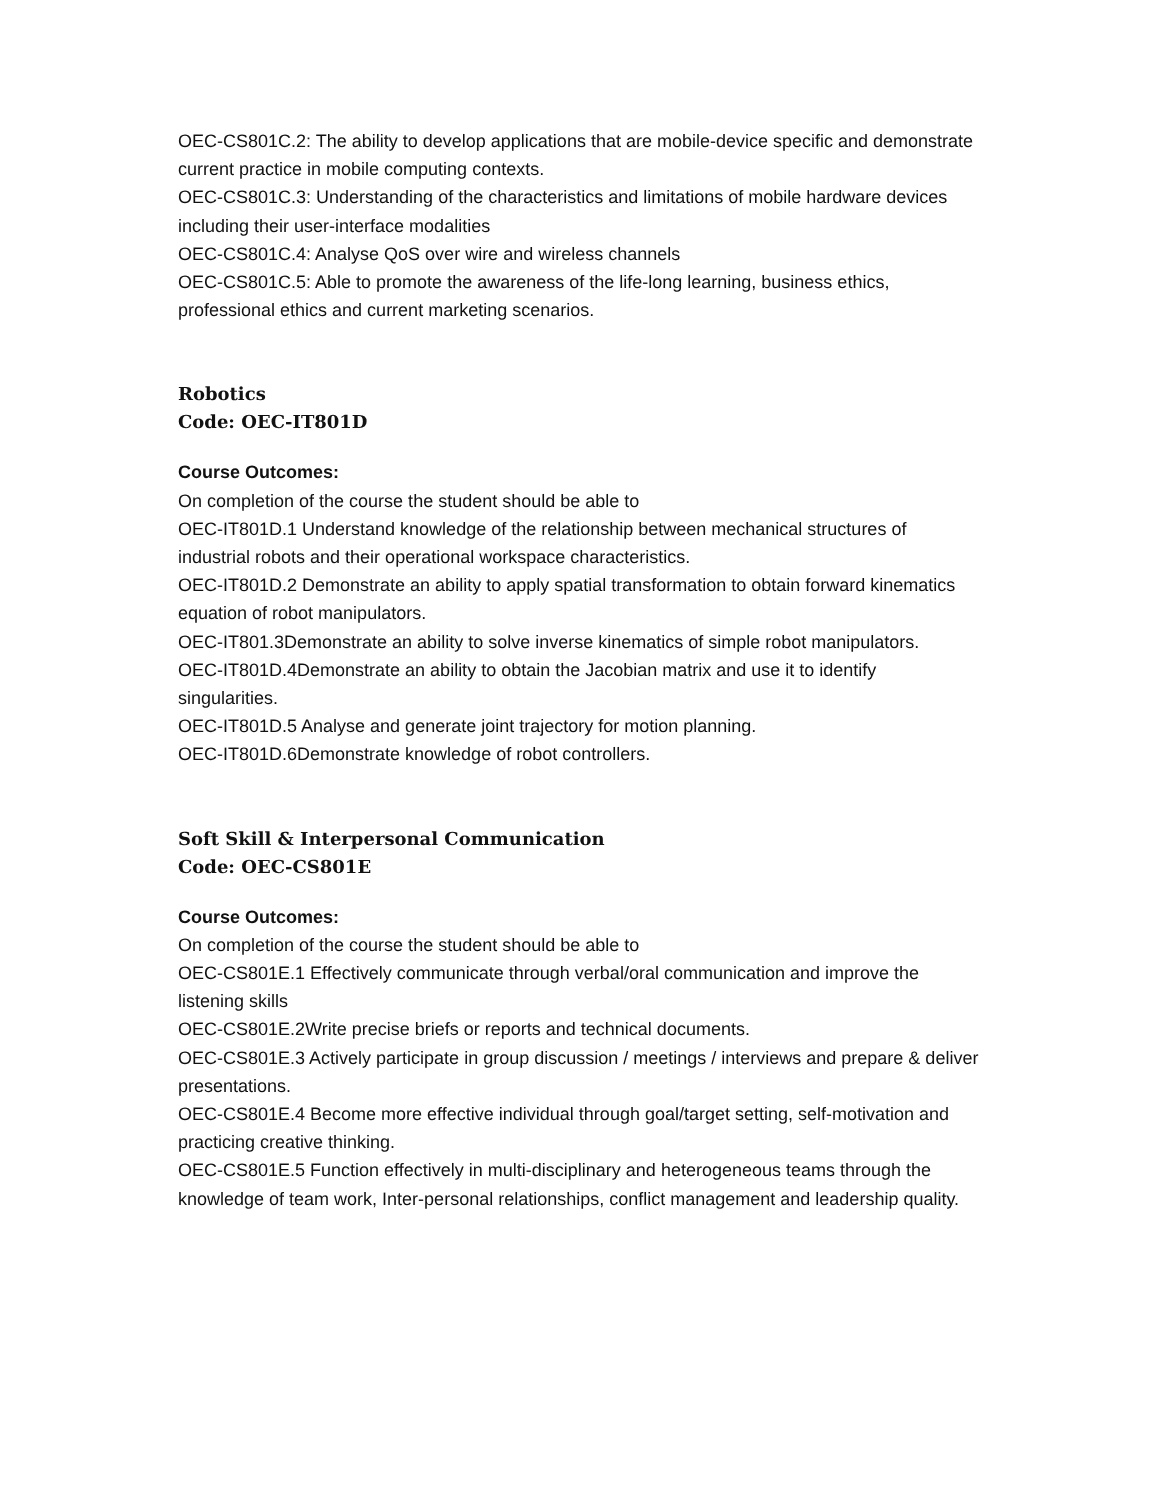OEC-CS801C.2: The ability to develop applications that are mobile-device specific and demonstrate current practice in mobile computing contexts.
OEC-CS801C.3: Understanding of the characteristics and limitations of mobile hardware devices including their user-interface modalities
OEC-CS801C.4: Analyse QoS over wire and wireless channels
OEC-CS801C.5: Able to promote the awareness of the life-long learning, business ethics, professional ethics and current marketing scenarios.
Robotics
Code: OEC-IT801D
Course Outcomes:
On completion of the course the student should be able to
OEC-IT801D.1 Understand knowledge of the relationship between mechanical structures of industrial robots and their operational workspace characteristics.
OEC-IT801D.2 Demonstrate an ability to apply spatial transformation to obtain forward kinematics equation of robot manipulators.
OEC-IT801.3Demonstrate an ability to solve inverse kinematics of simple robot manipulators.
OEC-IT801D.4Demonstrate an ability to obtain the Jacobian matrix and use it to identify singularities.
OEC-IT801D.5 Analyse and generate joint trajectory for motion planning.
OEC-IT801D.6Demonstrate knowledge of robot controllers.
Soft Skill & Interpersonal Communication
Code: OEC-CS801E
Course Outcomes:
On completion of the course the student should be able to
OEC-CS801E.1 Effectively communicate through verbal/oral communication and improve the listening skills
OEC-CS801E.2Write precise briefs or reports and technical documents.
OEC-CS801E.3 Actively participate in group discussion / meetings / interviews and prepare & deliver presentations.
OEC-CS801E.4 Become more effective individual through goal/target setting, self-motivation and practicing creative thinking.
OEC-CS801E.5 Function effectively in multi-disciplinary and heterogeneous teams through the knowledge of team work, Inter-personal relationships, conflict management and leadership quality.